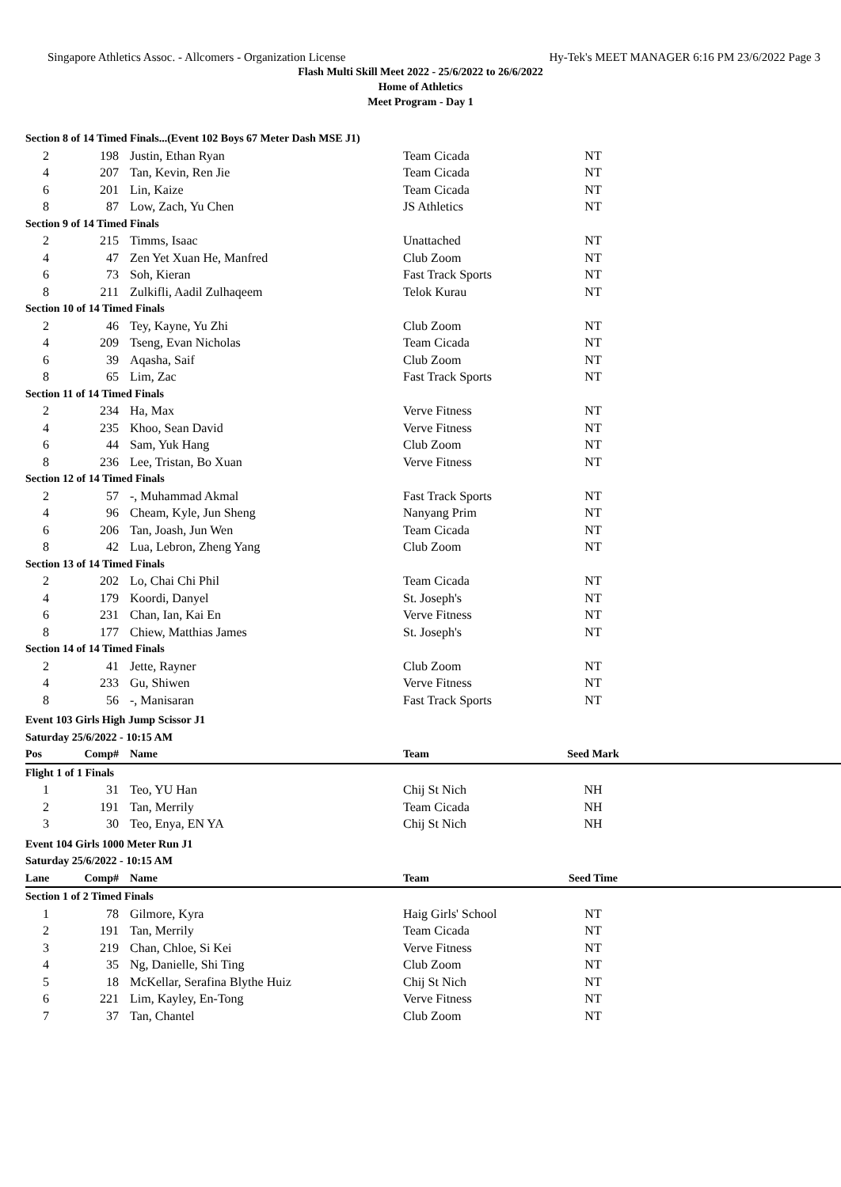Singapore Athletics Assoc. - Allcomers - Organization License Hy-Tek's MEET MANAGER 6:16 PM 23/6/2022 Page 3
Flash Multi Skill Meet 2022 - 25/6/2022 to 26/6/2022
Home of Athletics
Meet Program - Day 1
| Section 8 of 14 Timed Finals...(Event 102 Boys 67 Meter Dash MSE J1) | | | | | |
| 2 | 198 | Justin, Ethan Ryan | Team Cicada | NT | |
| 4 | 207 | Tan, Kevin, Ren Jie | Team Cicada | NT | |
| 6 | 201 | Lin, Kaize | Team Cicada | NT | |
| 8 | 87 | Low, Zach, Yu Chen | JS Athletics | NT | |
| Section 9 of 14 Timed Finals | | | | | |
| 2 | 215 | Timms, Isaac | Unattached | NT | |
| 4 | 47 | Zen Yet Xuan He, Manfred | Club Zoom | NT | |
| 6 | 73 | Soh, Kieran | Fast Track Sports | NT | |
| 8 | 211 | Zulkifli, Aadil Zulhaqeem | Telok Kurau | NT | |
| Section 10 of 14 Timed Finals | | | | | |
| 2 | 46 | Tey, Kayne, Yu Zhi | Club Zoom | NT | |
| 4 | 209 | Tseng, Evan Nicholas | Team Cicada | NT | |
| 6 | 39 | Aqasha, Saif | Club Zoom | NT | |
| 8 | 65 | Lim, Zac | Fast Track Sports | NT | |
| Section 11 of 14 Timed Finals | | | | | |
| 2 | 234 | Ha, Max | Verve Fitness | NT | |
| 4 | 235 | Khoo, Sean David | Verve Fitness | NT | |
| 6 | 44 | Sam, Yuk Hang | Club Zoom | NT | |
| 8 | 236 | Lee, Tristan, Bo Xuan | Verve Fitness | NT | |
| Section 12 of 14 Timed Finals | | | | | |
| 2 | 57 | -, Muhammad Akmal | Fast Track Sports | NT | |
| 4 | 96 | Cheam, Kyle, Jun Sheng | Nanyang Prim | NT | |
| 6 | 206 | Tan, Joash, Jun Wen | Team Cicada | NT | |
| 8 | 42 | Lua, Lebron, Zheng Yang | Club Zoom | NT | |
| Section 13 of 14 Timed Finals | | | | | |
| 2 | 202 | Lo, Chai Chi Phil | Team Cicada | NT | |
| 4 | 179 | Koordi, Danyel | St. Joseph's | NT | |
| 6 | 231 | Chan, Ian, Kai En | Verve Fitness | NT | |
| 8 | 177 | Chiew, Matthias James | St. Joseph's | NT | |
| Section 14 of 14 Timed Finals | | | | | |
| 2 | 41 | Jette, Rayner | Club Zoom | NT | |
| 4 | 233 | Gu, Shiwen | Verve Fitness | NT | |
| 8 | 56 | -, Manisaran | Fast Track Sports | NT | |
| Event 103 Girls High Jump Scissor J1 | | | | | |
| Saturday 25/6/2022 - 10:15 AM | | | | | |
| Pos | Comp# | Name | Team | Seed Mark | |
| Flight 1 of 1 Finals | | | | | |
| 1 | 31 | Teo, YU Han | Chij St Nich | NH | |
| 2 | 191 | Tan, Merrily | Team Cicada | NH | |
| 3 | 30 | Teo, Enya, EN YA | Chij St Nich | NH | |
| Event 104 Girls 1000 Meter Run J1 | | | | | |
| Saturday 25/6/2022 - 10:15 AM | | | | | |
| Lane | Comp# | Name | Team | Seed Time | |
| Section 1 of 2 Timed Finals | | | | | |
| 1 | 78 | Gilmore, Kyra | Haig Girls' School | NT | |
| 2 | 191 | Tan, Merrily | Team Cicada | NT | |
| 3 | 219 | Chan, Chloe, Si Kei | Verve Fitness | NT | |
| 4 | 35 | Ng, Danielle, Shi Ting | Club Zoom | NT | |
| 5 | 18 | McKellar, Serafina Blythe Huiz | Chij St Nich | NT | |
| 6 | 221 | Lim, Kayley, En-Tong | Verve Fitness | NT | |
| 7 | 37 | Tan, Chantel | Club Zoom | NT | |